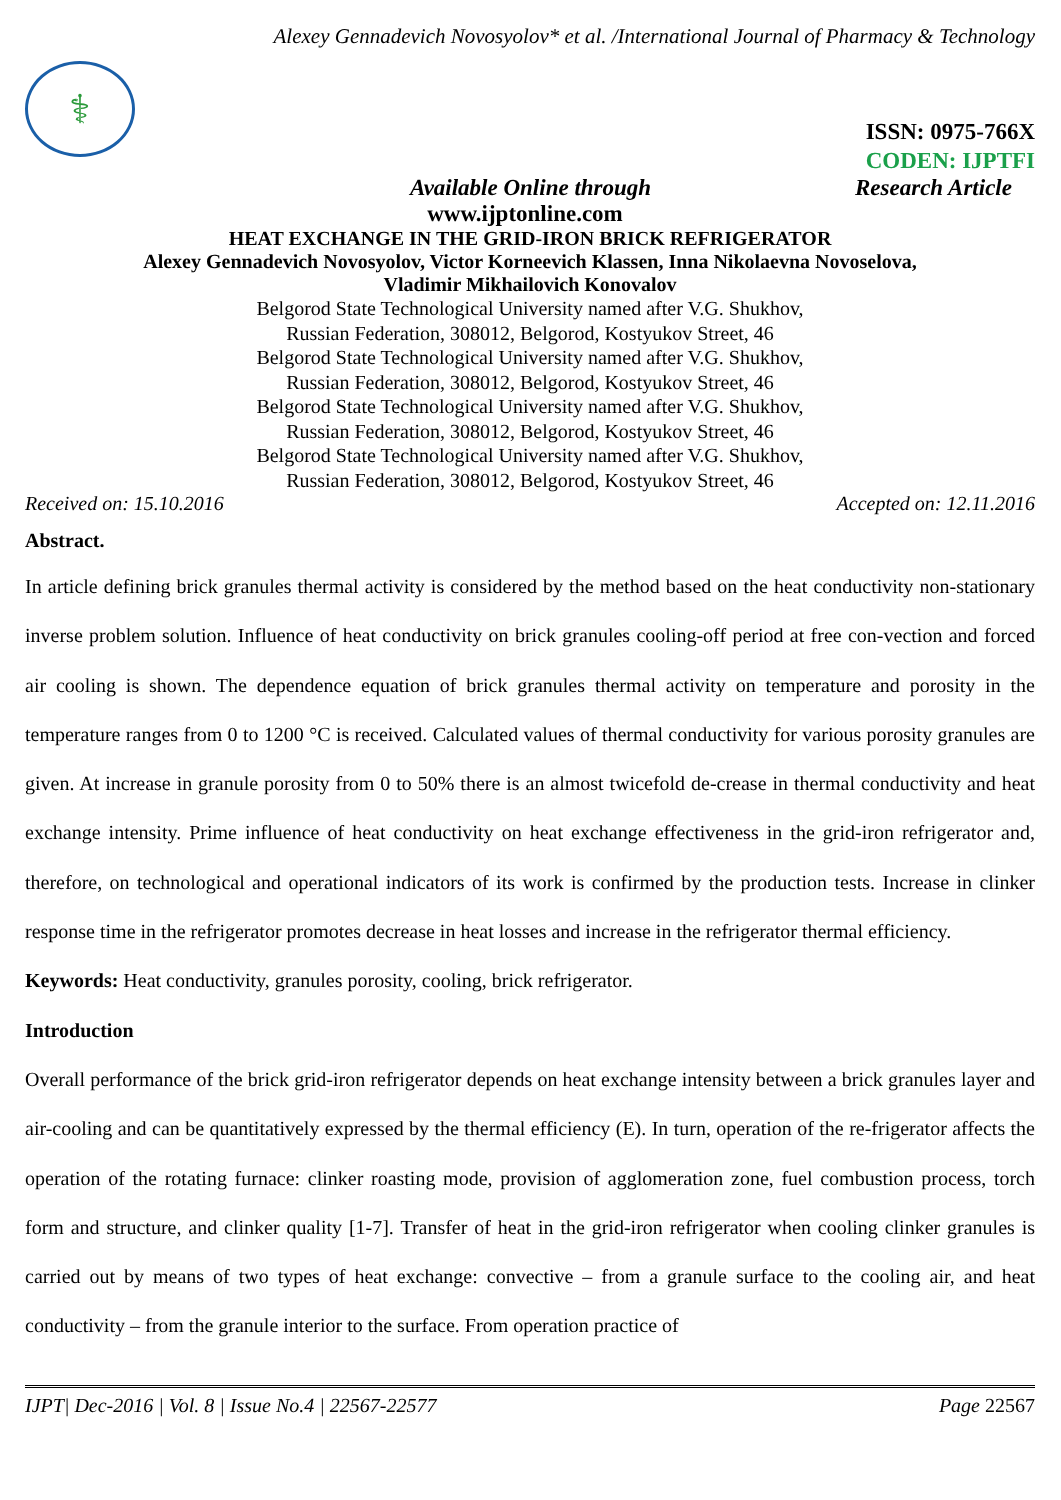Alexey Gennadevich Novosyolov* et al. /International Journal of Pharmacy & Technology
⚕
ISSN: 0975-766X
CODEN: IJPTFI
Available Online through Research Article
www.ijptonline.com
HEAT EXCHANGE IN THE GRID-IRON BRICK REFRIGERATOR
Alexey Gennadevich Novosyolov, Victor Korneevich Klassen, Inna Nikolaevna Novoselova,
Vladimir Mikhailovich Konovalov
Belgorod State Technological University named after V.G. Shukhov,
Russian Federation, 308012, Belgorod, Kostyukov Street, 46
Belgorod State Technological University named after V.G. Shukhov,
Russian Federation, 308012, Belgorod, Kostyukov Street, 46
Belgorod State Technological University named after V.G. Shukhov,
Russian Federation, 308012, Belgorod, Kostyukov Street, 46
Belgorod State Technological University named after V.G. Shukhov,
Russian Federation, 308012, Belgorod, Kostyukov Street, 46
Received on: 15.10.2016 Accepted on: 12.11.2016
Abstract.
In article defining brick granules thermal activity is considered by the method based on the heat conductivity non-stationary inverse problem solution. Influence of heat conductivity on brick granules cooling-off period at free con-vection and forced air cooling is shown. The dependence equation of brick granules thermal activity on temperature and porosity in the temperature ranges from 0 to 1200 °C is received. Calculated values of thermal conductivity for various porosity granules are given. At increase in granule porosity from 0 to 50% there is an almost twicefold de-crease in thermal conductivity and heat exchange intensity. Prime influence of heat conductivity on heat exchange effectiveness in the grid-iron refrigerator and, therefore, on technological and operational indicators of its work is confirmed by the production tests. Increase in clinker response time in the refrigerator promotes decrease in heat losses and increase in the refrigerator thermal efficiency.
Keywords: Heat conductivity, granules porosity, cooling, brick refrigerator.
Introduction
Overall performance of the brick grid-iron refrigerator depends on heat exchange intensity between a brick granules layer and air-cooling and can be quantitatively expressed by the thermal efficiency (E). In turn, operation of the re-frigerator affects the operation of the rotating furnace: clinker roasting mode, provision of agglomeration zone, fuel combustion process, torch form and structure, and clinker quality [1-7]. Transfer of heat in the grid-iron refrigerator when cooling clinker granules is carried out by means of two types of heat exchange: convective – from a granule surface to the cooling air, and heat conductivity – from the granule interior to the surface. From operation practice of
IJPT| Dec-2016 | Vol. 8 | Issue No.4 | 22567-22577 Page 22567